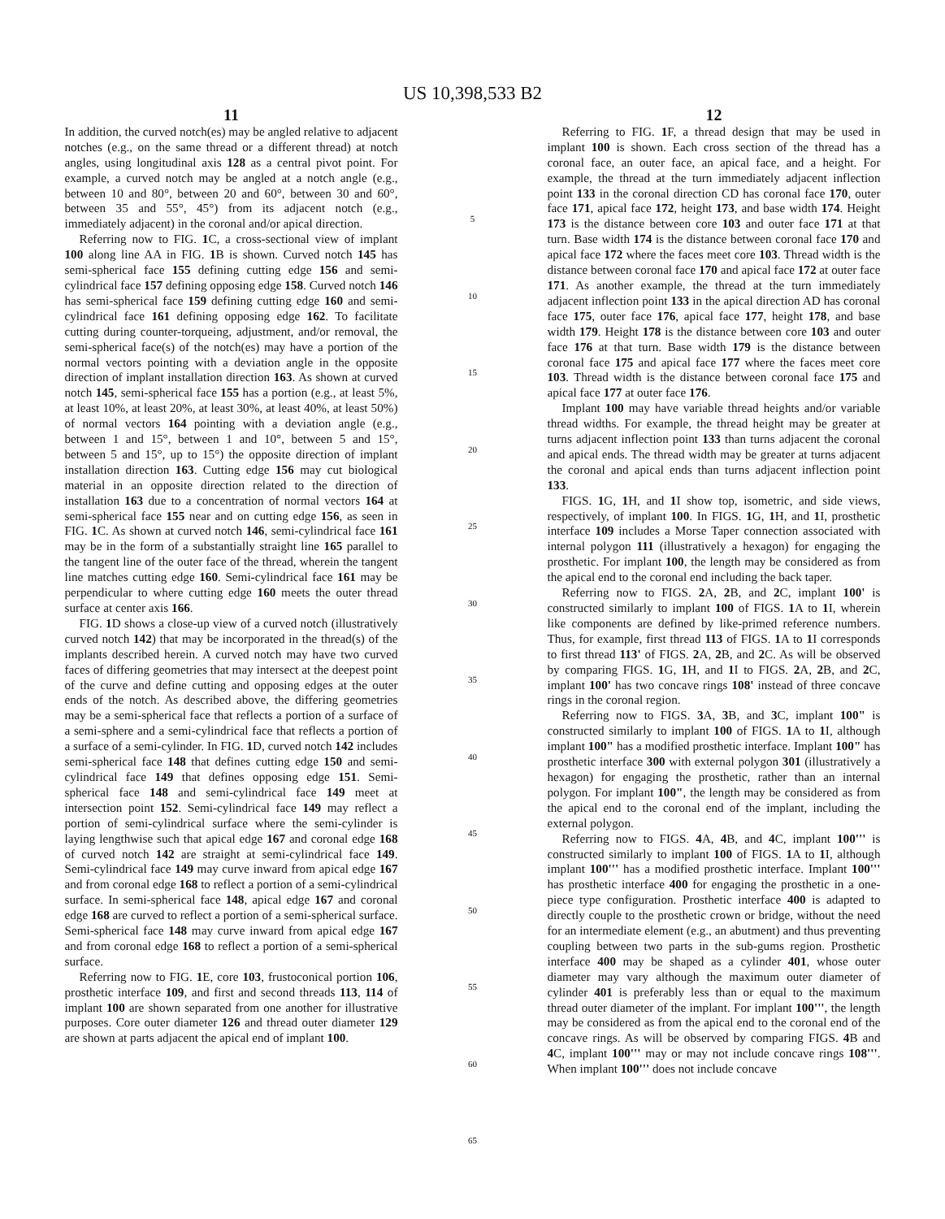US 10,398,533 B2
11
In addition, the curved notch(es) may be angled relative to adjacent notches (e.g., on the same thread or a different thread) at notch angles, using longitudinal axis 128 as a central pivot point. For example, a curved notch may be angled at a notch angle (e.g., between 10 and 80°, between 20 and 60°, between 30 and 60°, between 35 and 55°, 45°) from its adjacent notch (e.g., immediately adjacent) in the coronal and/or apical direction.
Referring now to FIG. 1 C, a cross-sectional view of implant 100 along line AA in FIG. 1 B is shown. Curved notch 145 has semi-spherical face 155 defining cutting edge 156 and semi-cylindrical face 157 defining opposing edge 158. Curved notch 146 has semi-spherical face 159 defining cutting edge 160 and semi-cylindrical face 161 defining opposing edge 162. To facilitate cutting during counter-torqueing, adjustment, and/or removal, the semi-spherical face(s) of the notch(es) may have a portion of the normal vectors pointing with a deviation angle in the opposite direction of implant installation direction 163. As shown at curved notch 145, semi-spherical face 155 has a portion (e.g., at least 5%, at least 10%, at least 20%, at least 30%, at least 40%, at least 50%) of normal vectors 164 pointing with a deviation angle (e.g., between 1 and 15°, between 1 and 10°, between 5 and 15°, between 5 and 15°, up to 15°) the opposite direction of implant installation direction 163. Cutting edge 156 may cut biological material in an opposite direction related to the direction of installation 163 due to a concentration of normal vectors 164 at semi-spherical face 155 near and on cutting edge 156, as seen in FIG. 1 C. As shown at curved notch 146, semi-cylindrical face 161 may be in the form of a substantially straight line 165 parallel to the tangent line of the outer face of the thread, wherein the tangent line matches cutting edge 160. Semi-cylindrical face 161 may be perpendicular to where cutting edge 160 meets the outer thread surface at center axis 166.
FIG. 1 D shows a close-up view of a curved notch (illustratively curved notch 142) that may be incorporated in the thread(s) of the implants described herein. A curved notch may have two curved faces of differing geometries that may intersect at the deepest point of the curve and define cutting and opposing edges at the outer ends of the notch. As described above, the differing geometries may be a semi-spherical face that reflects a portion of a surface of a semi-sphere and a semi-cylindrical face that reflects a portion of a surface of a semi-cylinder. In FIG. 1 D, curved notch 142 includes semi-spherical face 148 that defines cutting edge 150 and semi-cylindrical face 149 that defines opposing edge 151. Semi-spherical face 148 and semi-cylindrical face 149 meet at intersection point 152. Semi-cylindrical face 149 may reflect a portion of semi-cylindrical surface where the semi-cylinder is laying lengthwise such that apical edge 167 and coronal edge 168 of curved notch 142 are straight at semi-cylindrical face 149. Semi-cylindrical face 149 may curve inward from apical edge 167 and from coronal edge 168 to reflect a portion of a semi-cylindrical surface. In semi-spherical face 148, apical edge 167 and coronal edge 168 are curved to reflect a portion of a semi-spherical surface. Semi-spherical face 148 may curve inward from apical edge 167 and from coronal edge 168 to reflect a portion of a semi-spherical surface.
Referring now to FIG. 1 E, core 103, frustoconical portion 106, prosthetic interface 109, and first and second threads 113, 114 of implant 100 are shown separated from one another for illustrative purposes. Core outer diameter 126 and thread outer diameter 129 are shown at parts adjacent the apical end of implant 100.
5
10
15
20
25
30
35
40
45
50
55
60
65
12
Referring to FIG. 1 F, a thread design that may be used in implant 100 is shown. Each cross section of the thread has a coronal face, an outer face, an apical face, and a height. For example, the thread at the turn immediately adjacent inflection point 133 in the coronal direction CD has coronal face 170, outer face 171, apical face 172, height 173, and base width 174. Height 173 is the distance between core 103 and outer face 171 at that turn. Base width 174 is the distance between coronal face 170 and apical face 172 where the faces meet core 103. Thread width is the distance between coronal face 170 and apical face 172 at outer face 171. As another example, the thread at the turn immediately adjacent inflection point 133 in the apical direction AD has coronal face 175, outer face 176, apical face 177, height 178, and base width 179. Height 178 is the distance between core 103 and outer face 176 at that turn. Base width 179 is the distance between coronal face 175 and apical face 177 where the faces meet core 103. Thread width is the distance between coronal face 175 and apical face 177 at outer face 176.
Implant 100 may have variable thread heights and/or variable thread widths. For example, the thread height may be greater at turns adjacent inflection point 133 than turns adjacent the coronal and apical ends. The thread width may be greater at turns adjacent the coronal and apical ends than turns adjacent inflection point 133.
FIGS. 1 G, 1 H, and 1 I show top, isometric, and side views, respectively, of implant 100. In FIGS. 1 G, 1 H, and 1 I, prosthetic interface 109 includes a Morse Taper connection associated with internal polygon 111 (illustratively a hexagon) for engaging the prosthetic. For implant 100, the length may be considered as from the apical end to the coronal end including the back taper.
Referring now to FIGS. 2 A, 2 B, and 2 C, implant 100' is constructed similarly to implant 100 of FIGS. 1 A to 1 I, wherein like components are defined by like-primed reference numbers. Thus, for example, first thread 113 of FIGS. 1 A to 1 I corresponds to first thread 113' of FIGS. 2 A, 2 B, and 2 C. As will be observed by comparing FIGS. 1 G, 1 H, and 1 I to FIGS. 2 A, 2 B, and 2 C, implant 100' has two concave rings 108' instead of three concave rings in the coronal region.
Referring now to FIGS. 3 A, 3 B, and 3 C, implant 100" is constructed similarly to implant 100 of FIGS. 1 A to 1 I, although implant 100" has a modified prosthetic interface. Implant 100" has prosthetic interface 300 with external polygon 301 (illustratively a hexagon) for engaging the prosthetic, rather than an internal polygon. For implant 100", the length may be considered as from the apical end to the coronal end of the implant, including the external polygon.
Referring now to FIGS. 4 A, 4 B, and 4 C, implant 100''' is constructed similarly to implant 100 of FIGS. 1 A to 1 I, although implant 100''' has a modified prosthetic interface. Implant 100''' has prosthetic interface 400 for engaging the prosthetic in a one-piece type configuration. Prosthetic interface 400 is adapted to directly couple to the prosthetic crown or bridge, without the need for an intermediate element (e.g., an abutment) and thus preventing coupling between two parts in the sub-gums region. Prosthetic interface 400 may be shaped as a cylinder 401, whose outer diameter may vary although the maximum outer diameter of cylinder 401 is preferably less than or equal to the maximum thread outer diameter of the implant. For implant 100''', the length may be considered as from the apical end to the coronal end of the concave rings. As will be observed by comparing FIGS. 4 B and 4 C, implant 100''' may or may not include concave rings 108'''. When implant 100''' does not include concave